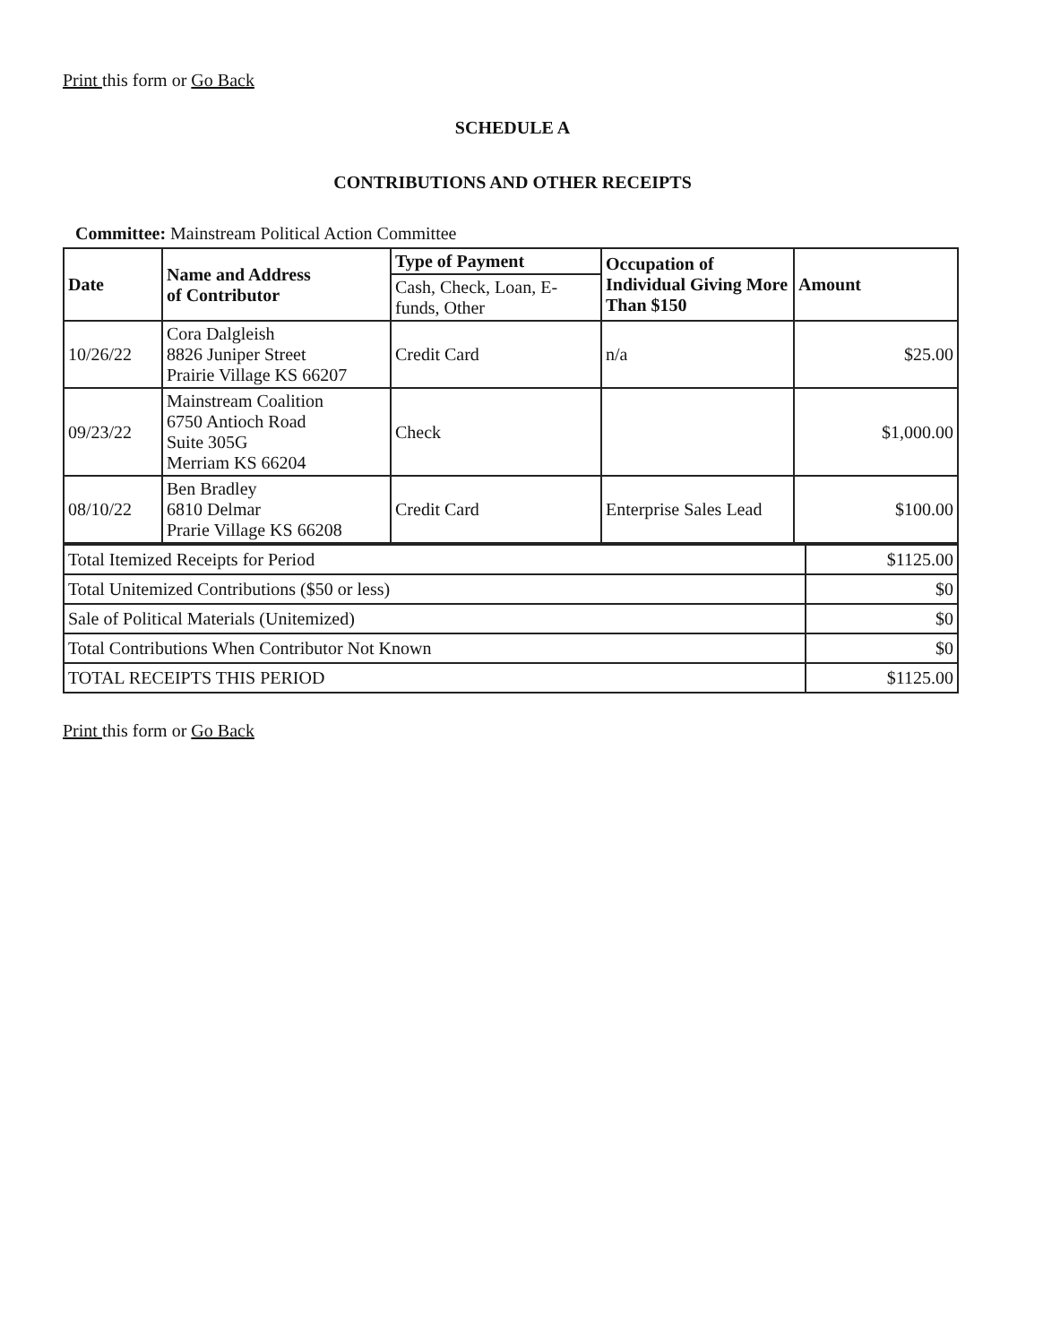Print this form or Go Back
SCHEDULE A
CONTRIBUTIONS AND OTHER RECEIPTS
Committee: Mainstream Political Action Committee
| Date | Name and Address of Contributor | Type of Payment | Occupation of Individual Giving More Than $150 | Amount |
| --- | --- | --- | --- | --- |
| | | Cash, Check, Loan, E-funds, Other | | |
| 10/26/22 | Cora Dalgleish 8826 Juniper Street Prairie Village KS 66207 | Credit Card | n/a | $25.00 |
| 09/23/22 | Mainstream Coalition 6750 Antioch Road Suite 305G Merriam KS 66204 | Check | | $1,000.00 |
| 08/10/22 | Ben Bradley 6810 Delmar Prarie Village KS 66208 | Credit Card | Enterprise Sales Lead | $100.00 |
| Total Itemized Receipts for Period | $1125.00 |
| Total Unitemized Contributions ($50 or less) | $0 |
| Sale of Political Materials (Unitemized) | $0 |
| Total Contributions When Contributor Not Known | $0 |
| TOTAL RECEIPTS THIS PERIOD | $1125.00 |
Print this form or Go Back